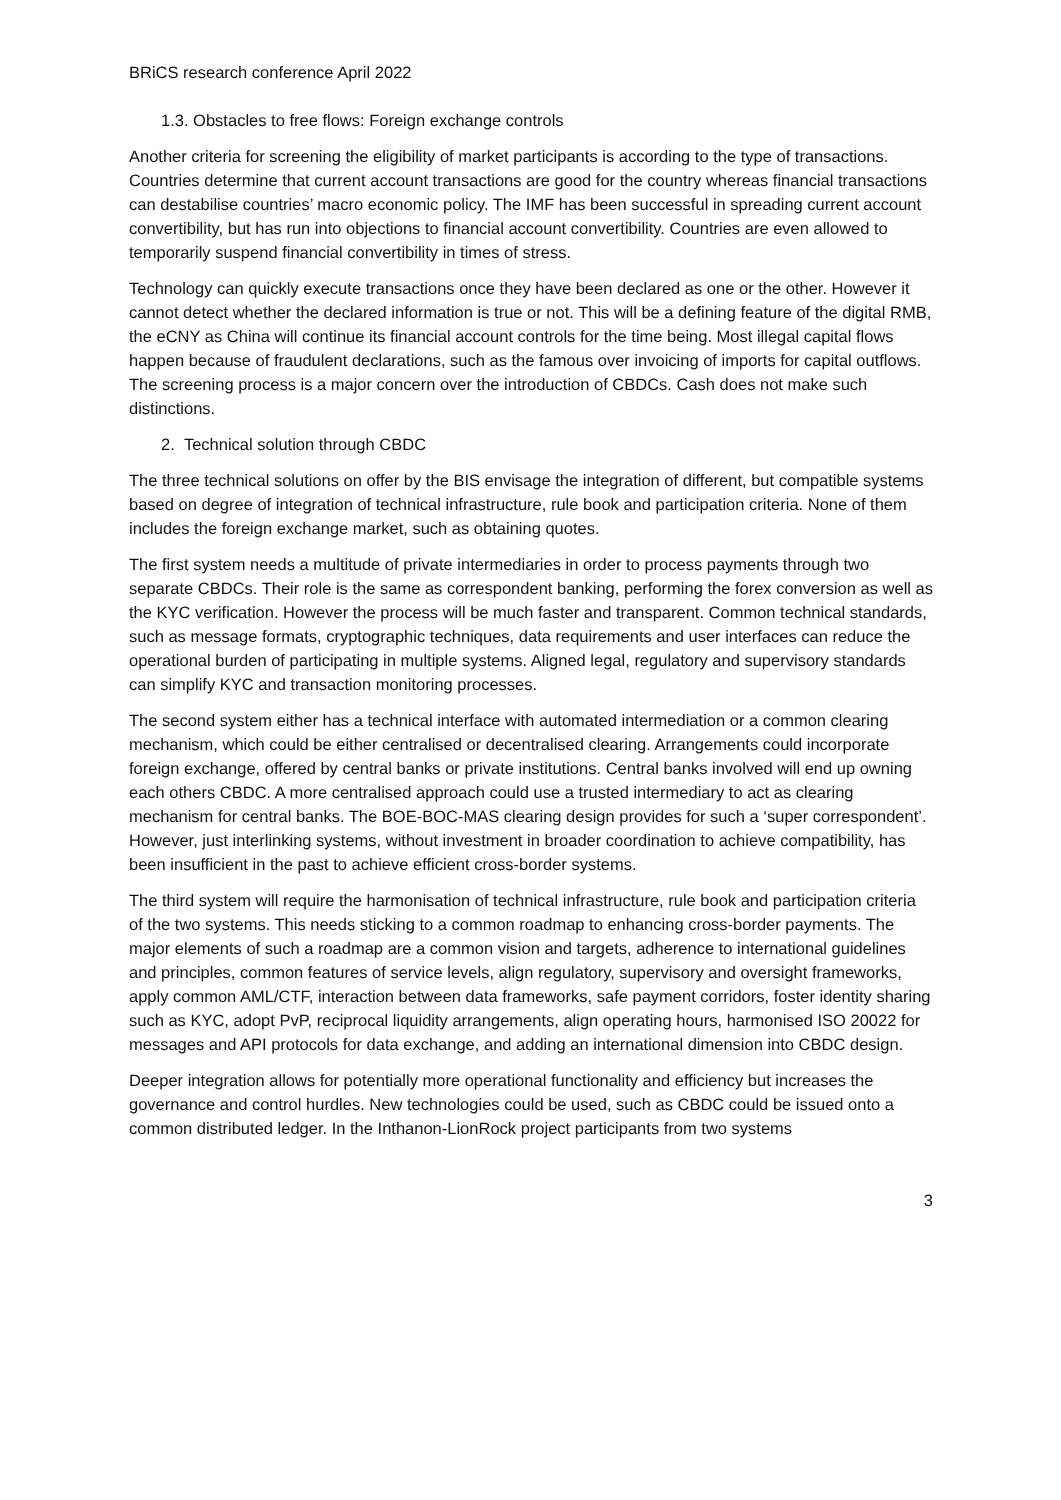BRiCS research conference April 2022
1.3. Obstacles to free flows: Foreign exchange controls
Another criteria for screening the eligibility of market participants is according to the type of transactions. Countries determine that current account transactions are good for the country whereas financial transactions can destabilise countries’ macro economic policy. The IMF has been successful in spreading current account convertibility, but has run into objections to financial account convertibility. Countries are even allowed to temporarily suspend financial convertibility in times of stress.
Technology can quickly execute transactions once they have been declared as one or the other. However it cannot detect whether the declared information is true or not. This will be a defining feature of the digital RMB, the eCNY as China will continue its financial account controls for the time being. Most illegal capital flows happen because of fraudulent declarations, such as the famous over invoicing of imports for capital outflows. The screening process is a major concern over the introduction of CBDCs. Cash does not make such distinctions.
2. Technical solution through CBDC
The three technical solutions on offer by the BIS envisage the integration of different, but compatible systems based on degree of integration of technical infrastructure, rule book and participation criteria. None of them includes the foreign exchange market, such as obtaining quotes.
The first system needs a multitude of private intermediaries in order to process payments through two separate CBDCs. Their role is the same as correspondent banking, performing the forex conversion as well as the KYC verification. However the process will be much faster and transparent. Common technical standards, such as message formats, cryptographic techniques, data requirements and user interfaces can reduce the operational burden of participating in multiple systems. Aligned legal, regulatory and supervisory standards can simplify KYC and transaction monitoring processes.
The second system either has a technical interface with automated intermediation or a common clearing mechanism, which could be either centralised or decentralised clearing. Arrangements could incorporate foreign exchange, offered by central banks or private institutions. Central banks involved will end up owning each others CBDC. A more centralised approach could use a trusted intermediary to act as clearing mechanism for central banks. The BOE-BOC-MAS clearing design provides for such a ‘super correspondent’. However, just interlinking systems, without investment in broader coordination to achieve compatibility, has been insufficient in the past to achieve efficient cross-border systems.
The third system will require the harmonisation of technical infrastructure, rule book and participation criteria of the two systems. This needs sticking to a common roadmap to enhancing cross-border payments. The major elements of such a roadmap are a common vision and targets, adherence to international guidelines and principles, common features of service levels, align regulatory, supervisory and oversight frameworks, apply common AML/CTF, interaction between data frameworks, safe payment corridors, foster identity sharing such as KYC, adopt PvP, reciprocal liquidity arrangements, align operating hours, harmonised ISO 20022 for messages and API protocols for data exchange, and adding an international dimension into CBDC design.
Deeper integration allows for potentially more operational functionality and efficiency but increases the governance and control hurdles. New technologies could be used, such as CBDC could be issued onto a common distributed ledger. In the Inthanon-LionRock project participants from two systems
3